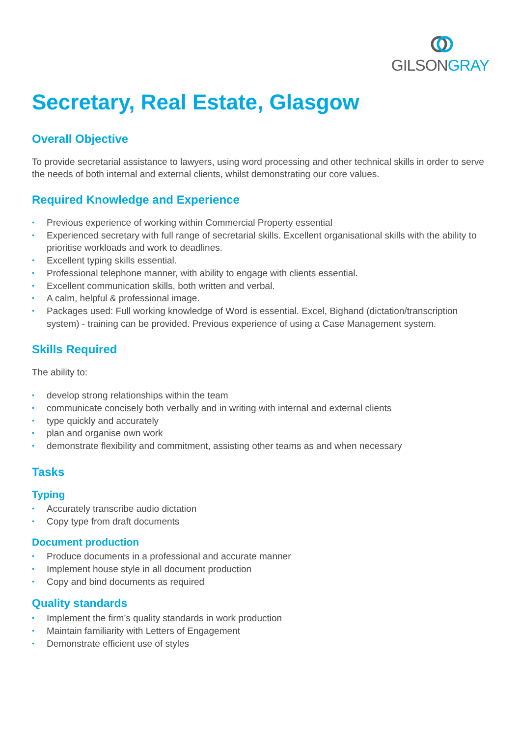GILSON GRAY
Secretary, Real Estate, Glasgow
Overall Objective
To provide secretarial assistance to lawyers, using word processing and other technical skills in order to serve the needs of both internal and external clients, whilst demonstrating our core values.
Required Knowledge and Experience
• Previous experience of working within Commercial Property essential
• Experienced secretary with full range of secretarial skills. Excellent organisational skills with the ability to prioritise workloads and work to deadlines.
• Excellent typing skills essential.
• Professional telephone manner, with ability to engage with clients essential.
• Excellent communication skills, both written and verbal.
• A calm, helpful & professional image.
• Packages used: Full working knowledge of Word is essential. Excel, Bighand (dictation/transcription system) - training can be provided. Previous experience of using a Case Management system.
Skills Required
The ability to:
• develop strong relationships within the team
• communicate concisely both verbally and in writing with internal and external clients
• type quickly and accurately
• plan and organise own work
• demonstrate flexibility and commitment, assisting other teams as and when necessary
Tasks
Typing
• Accurately transcribe audio dictation
• Copy type from draft documents
Document production
• Produce documents in a professional and accurate manner
• Implement house style in all document production
• Copy and bind documents as required
Quality standards
• Implement the firm’s quality standards in work production
• Maintain familiarity with Letters of Engagement
• Demonstrate efficient use of styles